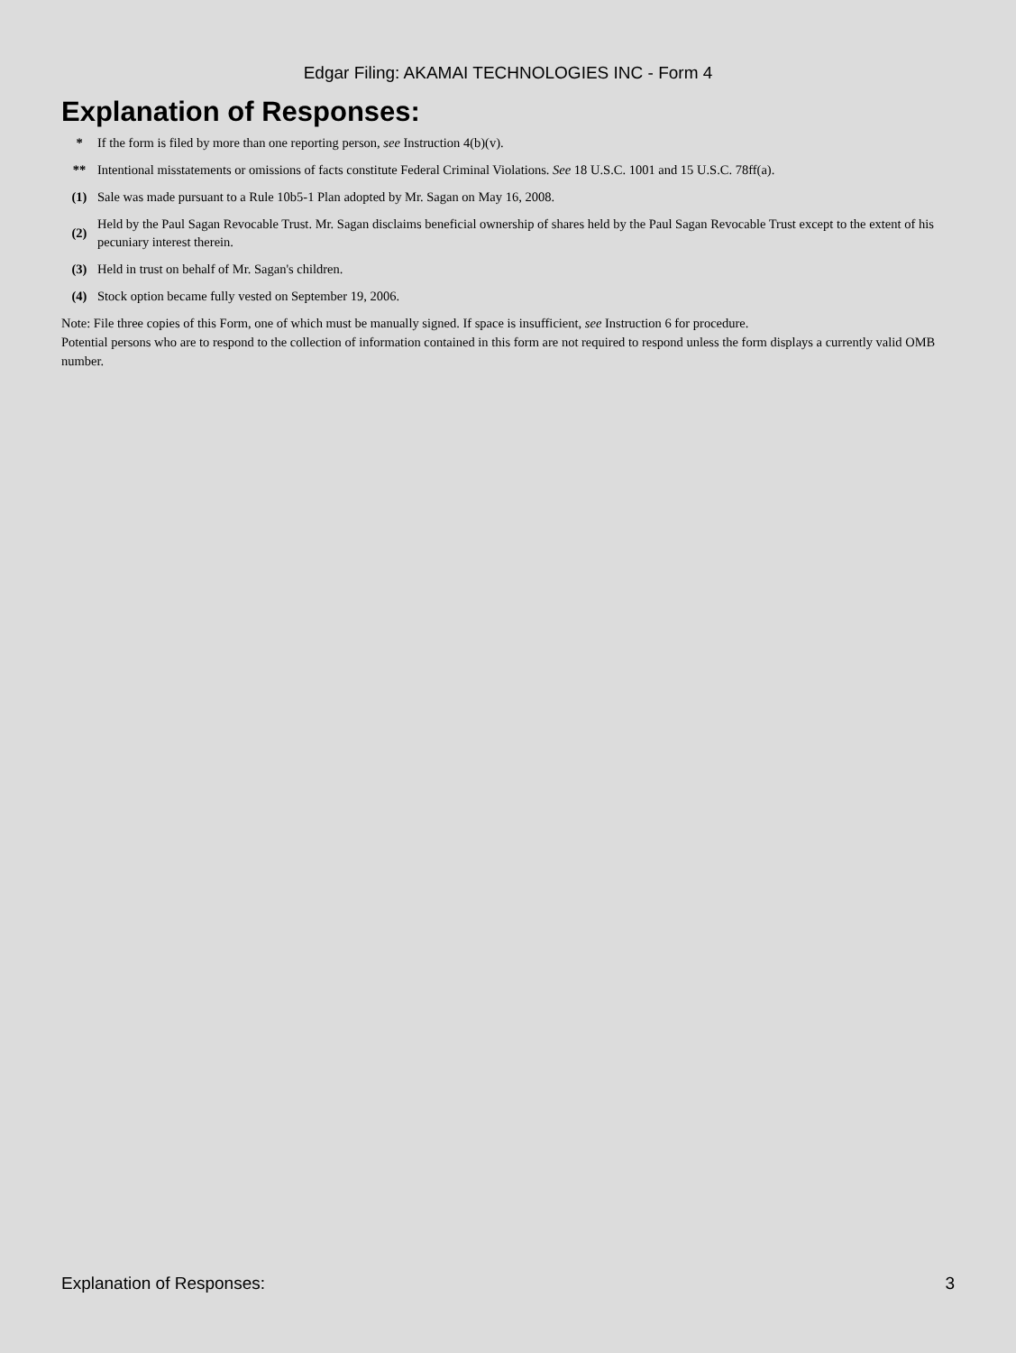Edgar Filing: AKAMAI TECHNOLOGIES INC - Form 4
Explanation of Responses:
| * | If the form is filed by more than one reporting person, see Instruction 4(b)(v). |
| ** | Intentional misstatements or omissions of facts constitute Federal Criminal Violations. See 18 U.S.C. 1001 and 15 U.S.C. 78ff(a). |
| (1) | Sale was made pursuant to a Rule 10b5-1 Plan adopted by Mr. Sagan on May 16, 2008. |
| (2) | Held by the Paul Sagan Revocable Trust. Mr. Sagan disclaims beneficial ownership of shares held by the Paul Sagan Revocable Trust except to the extent of his pecuniary interest therein. |
| (3) | Held in trust on behalf of Mr. Sagan's children. |
| (4) | Stock option became fully vested on September 19, 2006. |
Note: File three copies of this Form, one of which must be manually signed. If space is insufficient, see Instruction 6 for procedure.
Potential persons who are to respond to the collection of information contained in this form are not required to respond unless the form displays a currently valid OMB number.
Explanation of Responses: 3